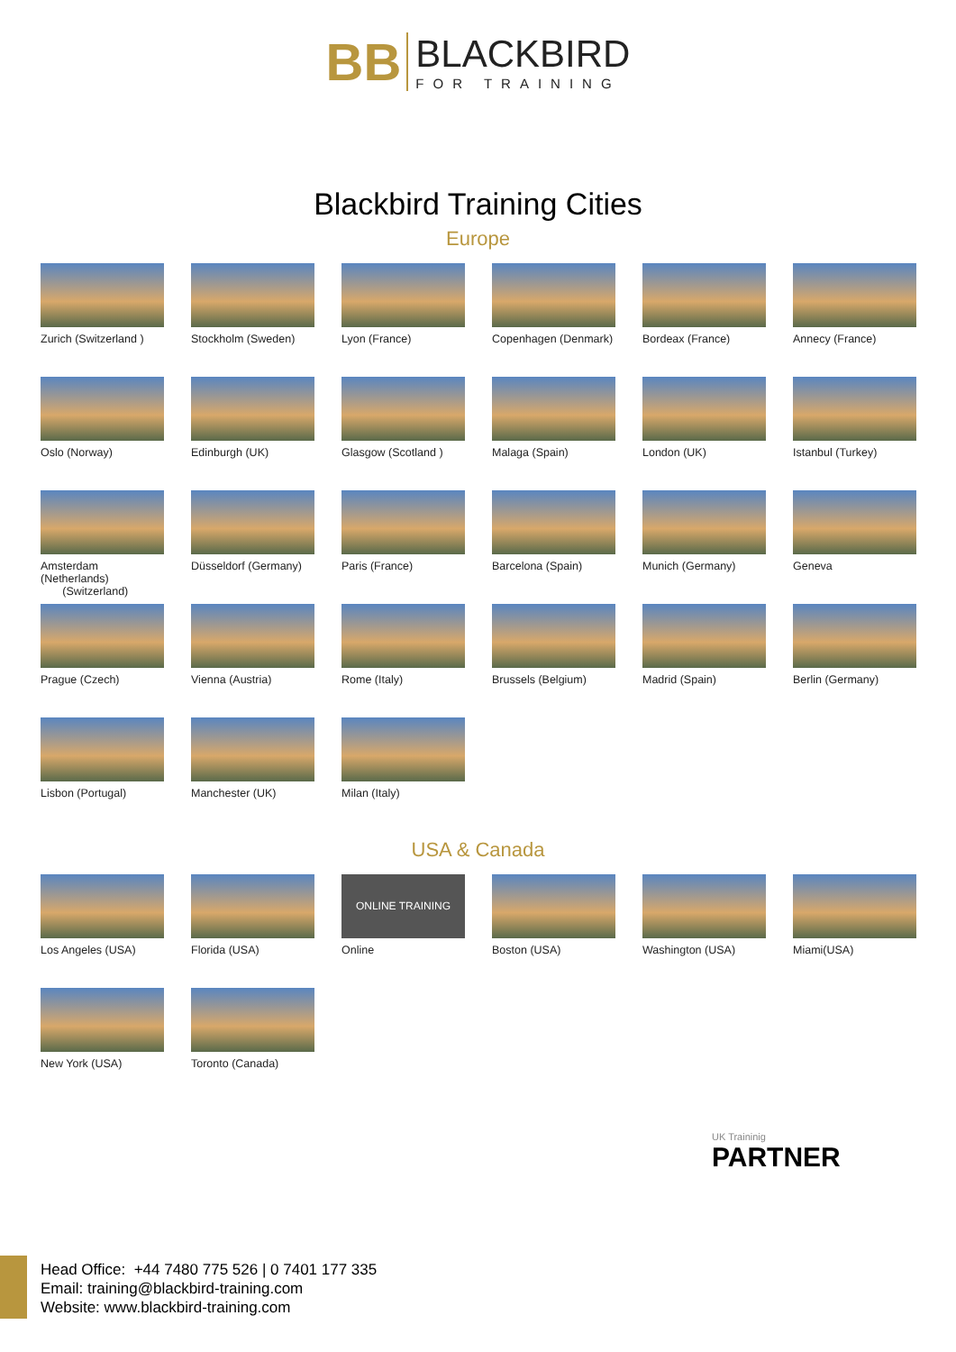BB
BLACKBIRD
FOR TRAINING
Blackbird Training Cities
Europe
Zurich (Switzerland )
Stockholm (Sweden)
Lyon (France)
Copenhagen (Denmark)
Bordeax (France)
Annecy (France)
Oslo (Norway)
Edinburgh (UK)
Glasgow (Scotland )
Malaga (Spain)
London (UK)
Istanbul (Turkey)
Amsterdam (Netherlands)
(Switzerland)
Düsseldorf (Germany)
Paris (France)
Barcelona (Spain)
Munich (Germany)
Geneva
Prague (Czech)
Vienna (Austria)
Rome (Italy)
Brussels (Belgium)
Madrid (Spain)
Berlin (Germany)
Lisbon (Portugal)
Manchester (UK)
Milan (Italy)
USA & Canada
Los Angeles (USA)
Florida (USA)
ONLINE TRAINING
Online
Boston (USA)
Washington (USA)
Miami(USA)
New York (USA)
Toronto (Canada)
UK Traininig
PARTNER
Head Office: +44 7480 775 526 | 0 7401 177 335
Email: training@blackbird-training.com
Website: www.blackbird-training.com